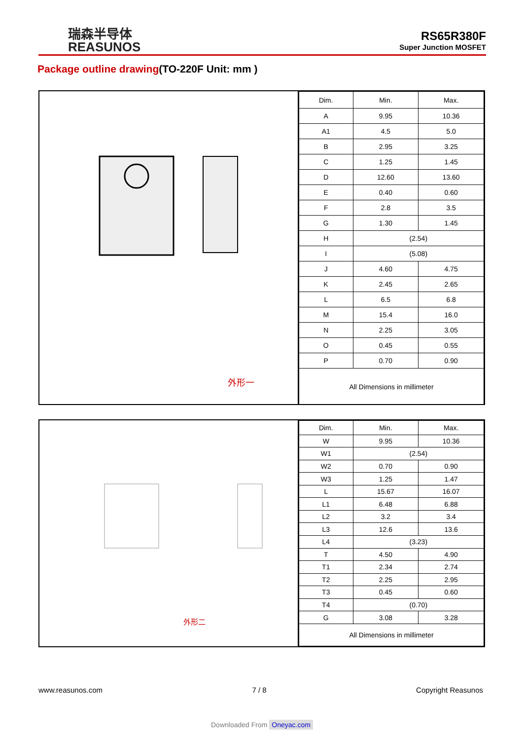瑞森半导体
REASUNOS
RS65R380F
Super Junction MOSFET
Package outline drawing(TO-220F Unit: mm )
外形一
| Dim. | Min. | Max. |
| --- | --- | --- |
| A | 9.95 | 10.36 |
| A1 | 4.5 | 5.0 |
| B | 2.95 | 3.25 |
| C | 1.25 | 1.45 |
| D | 12.60 | 13.60 |
| E | 0.40 | 0.60 |
| F | 2.8 | 3.5 |
| G | 1.30 | 1.45 |
| H | (2.54) | |
| I | (5.08) | |
| J | 4.60 | 4.75 |
| K | 2.45 | 2.65 |
| L | 6.5 | 6.8 |
| M | 15.4 | 16.0 |
| N | 2.25 | 3.05 |
| O | 0.45 | 0.55 |
| P | 0.70 | 0.90 |
| All Dimensions in millimeter | | |
外形二
| Dim. | Min. | Max. |
| --- | --- | --- |
| W | 9.95 | 10.36 |
| W1 | (2.54) | |
| W2 | 0.70 | 0.90 |
| W3 | 1.25 | 1.47 |
| L | 15.67 | 16.07 |
| L1 | 6.48 | 6.88 |
| L2 | 3.2 | 3.4 |
| L3 | 12.6 | 13.6 |
| L4 | (3.23) | |
| T | 4.50 | 4.90 |
| T1 | 2.34 | 2.74 |
| T2 | 2.25 | 2.95 |
| T3 | 0.45 | 0.60 |
| T4 | (0.70) | |
| G | 3.08 | 3.28 |
| All Dimensions in millimeter | | |
www.reasunos.com 7 / 8 Copyright Reasunos
Downloaded From Oneyac.com